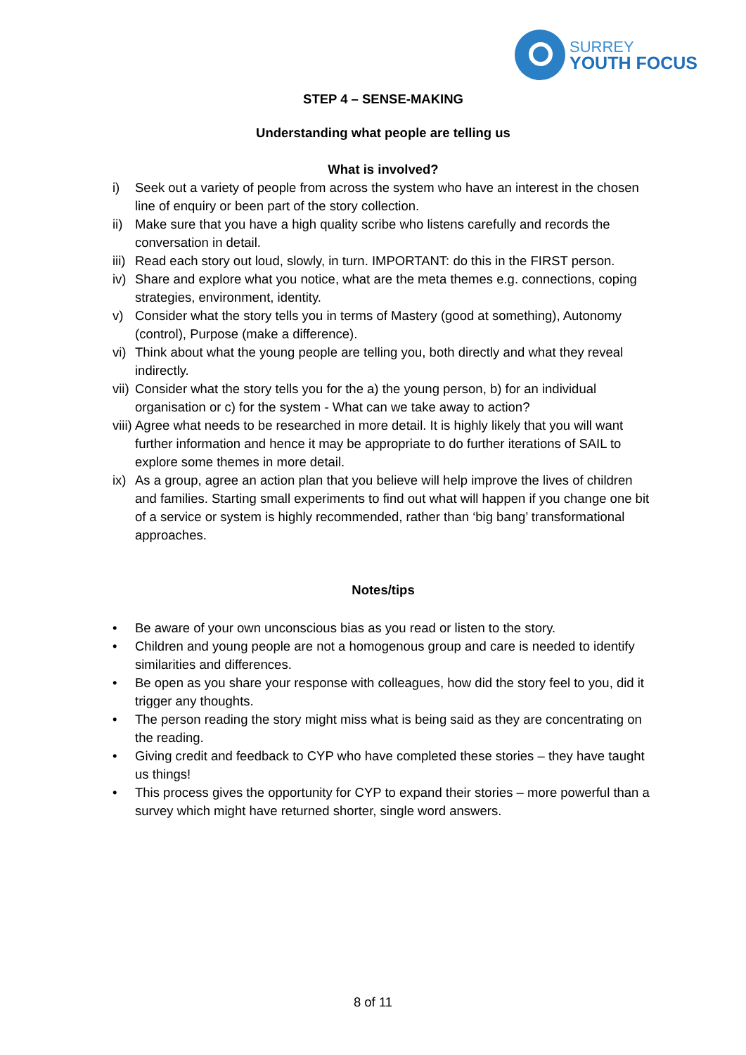SURREY
YOUTH FOCUS
STEP 4 – SENSE-MAKING
Understanding what people are telling us
What is involved?
i) Seek out a variety of people from across the system who have an interest in the chosen line of enquiry or been part of the story collection.
ii) Make sure that you have a high quality scribe who listens carefully and records the conversation in detail.
iii) Read each story out loud, slowly, in turn. IMPORTANT: do this in the FIRST person.
iv) Share and explore what you notice, what are the meta themes e.g. connections, coping strategies, environment, identity.
v) Consider what the story tells you in terms of Mastery (good at something), Autonomy (control), Purpose (make a difference).
vi) Think about what the young people are telling you, both directly and what they reveal indirectly.
vii) Consider what the story tells you for the a) the young person, b) for an individual organisation or c) for the system - What can we take away to action?
viii) Agree what needs to be researched in more detail. It is highly likely that you will want further information and hence it may be appropriate to do further iterations of SAIL to explore some themes in more detail.
ix) As a group, agree an action plan that you believe will help improve the lives of children and families. Starting small experiments to find out what will happen if you change one bit of a service or system is highly recommended, rather than ‘big bang’ transformational approaches.
Notes/tips
• Be aware of your own unconscious bias as you read or listen to the story.
• Children and young people are not a homogenous group and care is needed to identify similarities and differences.
• Be open as you share your response with colleagues, how did the story feel to you, did it trigger any thoughts.
• The person reading the story might miss what is being said as they are concentrating on the reading.
• Giving credit and feedback to CYP who have completed these stories – they have taught us things!
• This process gives the opportunity for CYP to expand their stories – more powerful than a survey which might have returned shorter, single word answers.
8 of 11